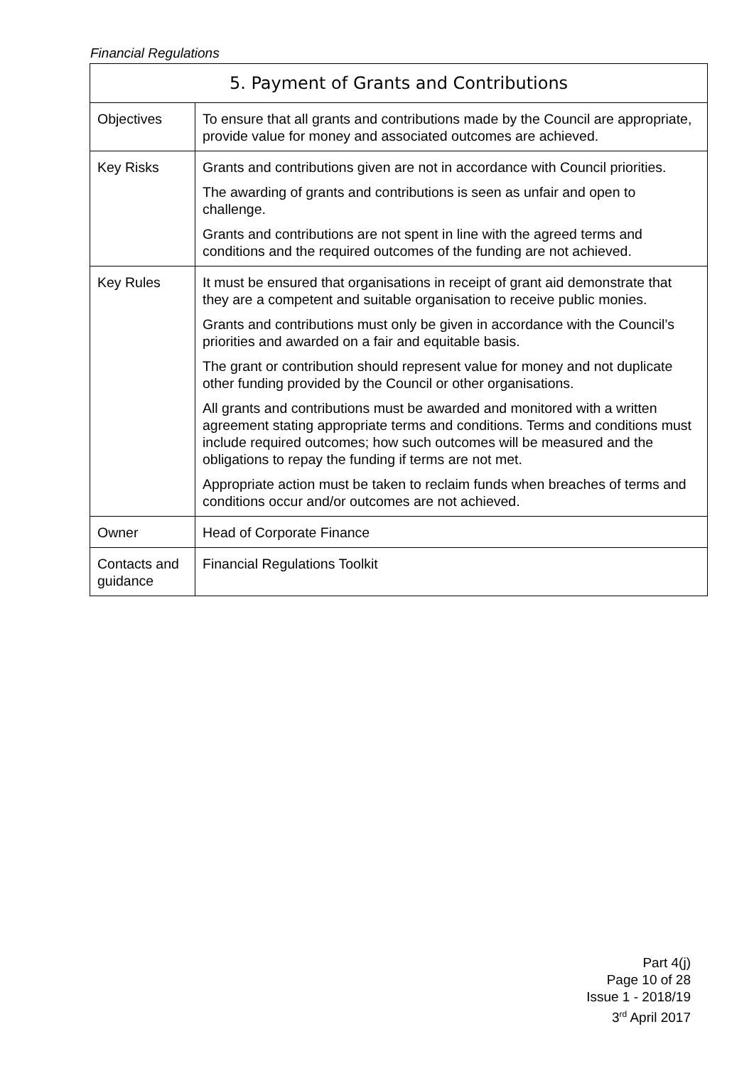Financial Regulations
| 5. Payment of Grants and Contributions | |
| --- | --- |
| Objectives | To ensure that all grants and contributions made by the Council are appropriate, provide value for money and associated outcomes are achieved. |
| Key Risks | Grants and contributions given are not in accordance with Council priorities. The awarding of grants and contributions is seen as unfair and open to challenge. Grants and contributions are not spent in line with the agreed terms and conditions and the required outcomes of the funding are not achieved. |
| Key Rules | It must be ensured that organisations in receipt of grant aid demonstrate that they are a competent and suitable organisation to receive public monies. Grants and contributions must only be given in accordance with the Council’s priorities and awarded on a fair and equitable basis. The grant or contribution should represent value for money and not duplicate other funding provided by the Council or other organisations. All grants and contributions must be awarded and monitored with a written agreement stating appropriate terms and conditions. Terms and conditions must include required outcomes; how such outcomes will be measured and the obligations to repay the funding if terms are not met. Appropriate action must be taken to reclaim funds when breaches of terms and conditions occur and/or outcomes are not achieved. |
| Owner | Head of Corporate Finance |
| Contacts and guidance | Financial Regulations Toolkit |
Part 4(j)
Page 10 of 28
Issue 1 - 2018/19
3<sup>rd</sup> April 2017